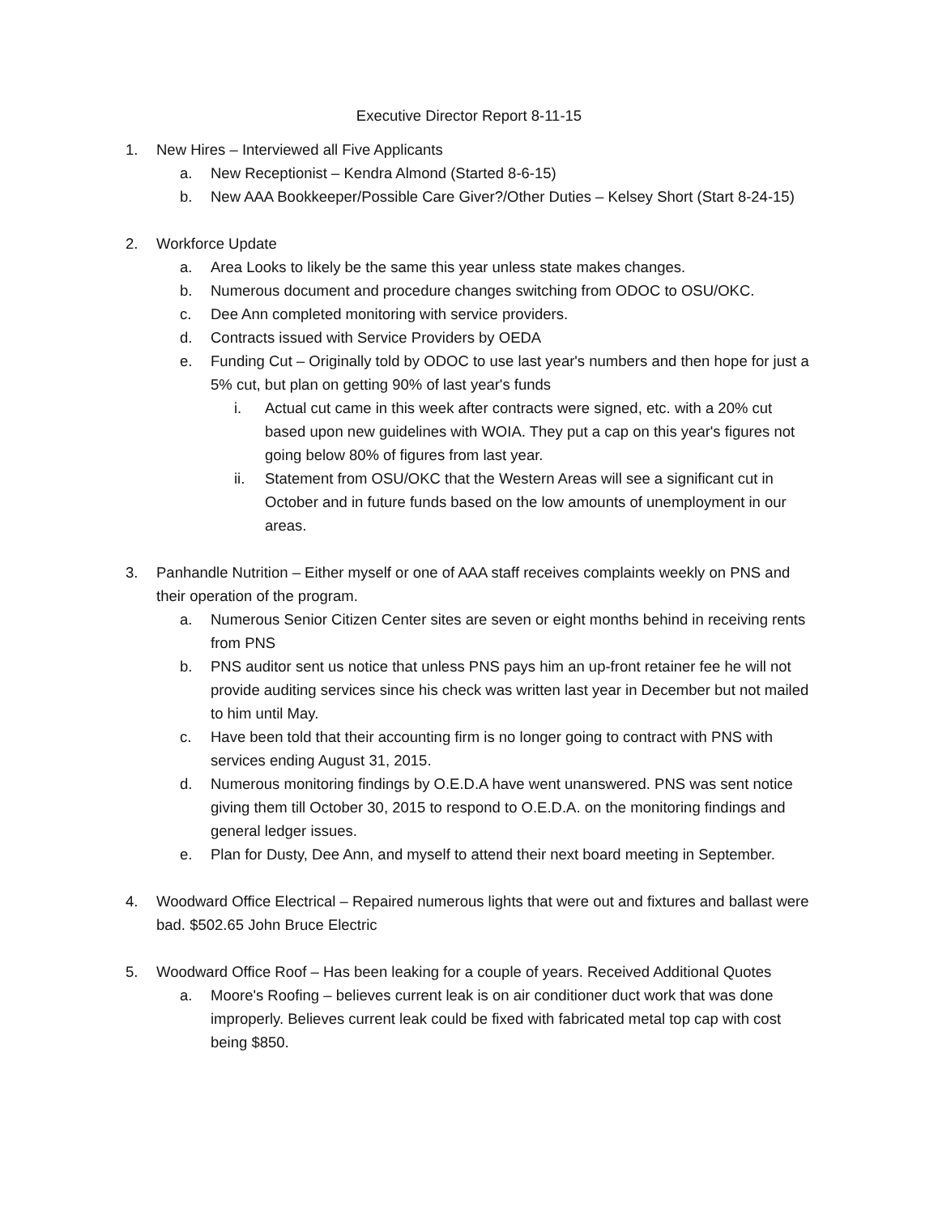Executive Director Report 8-11-15
1. New Hires – Interviewed all Five Applicants
a. New Receptionist – Kendra Almond (Started 8-6-15)
b. New AAA Bookkeeper/Possible Care Giver?/Other Duties – Kelsey Short (Start 8-24-15)
2. Workforce Update
a. Area Looks to likely be the same this year unless state makes changes.
b. Numerous document and procedure changes switching from ODOC to OSU/OKC.
c. Dee Ann completed monitoring with service providers.
d. Contracts issued with Service Providers by OEDA
e. Funding Cut – Originally told by ODOC to use last year's numbers and then hope for just a 5% cut, but plan on getting 90% of last year's funds
i. Actual cut came in this week after contracts were signed, etc. with a 20% cut based upon new guidelines with WOIA. They put a cap on this year's figures not going below 80% of figures from last year.
ii. Statement from OSU/OKC that the Western Areas will see a significant cut in October and in future funds based on the low amounts of unemployment in our areas.
3. Panhandle Nutrition – Either myself or one of AAA staff receives complaints weekly on PNS and their operation of the program.
a. Numerous Senior Citizen Center sites are seven or eight months behind in receiving rents from PNS
b. PNS auditor sent us notice that unless PNS pays him an up-front retainer fee he will not provide auditing services since his check was written last year in December but not mailed to him until May.
c. Have been told that their accounting firm is no longer going to contract with PNS with services ending August 31, 2015.
d. Numerous monitoring findings by O.E.D.A have went unanswered. PNS was sent notice giving them till October 30, 2015 to respond to O.E.D.A. on the monitoring findings and general ledger issues.
e. Plan for Dusty, Dee Ann, and myself to attend their next board meeting in September.
4. Woodward Office Electrical – Repaired numerous lights that were out and fixtures and ballast were bad. $502.65 John Bruce Electric
5. Woodward Office Roof – Has been leaking for a couple of years. Received Additional Quotes
a. Moore's Roofing – believes current leak is on air conditioner duct work that was done improperly. Believes current leak could be fixed with fabricated metal top cap with cost being $850.